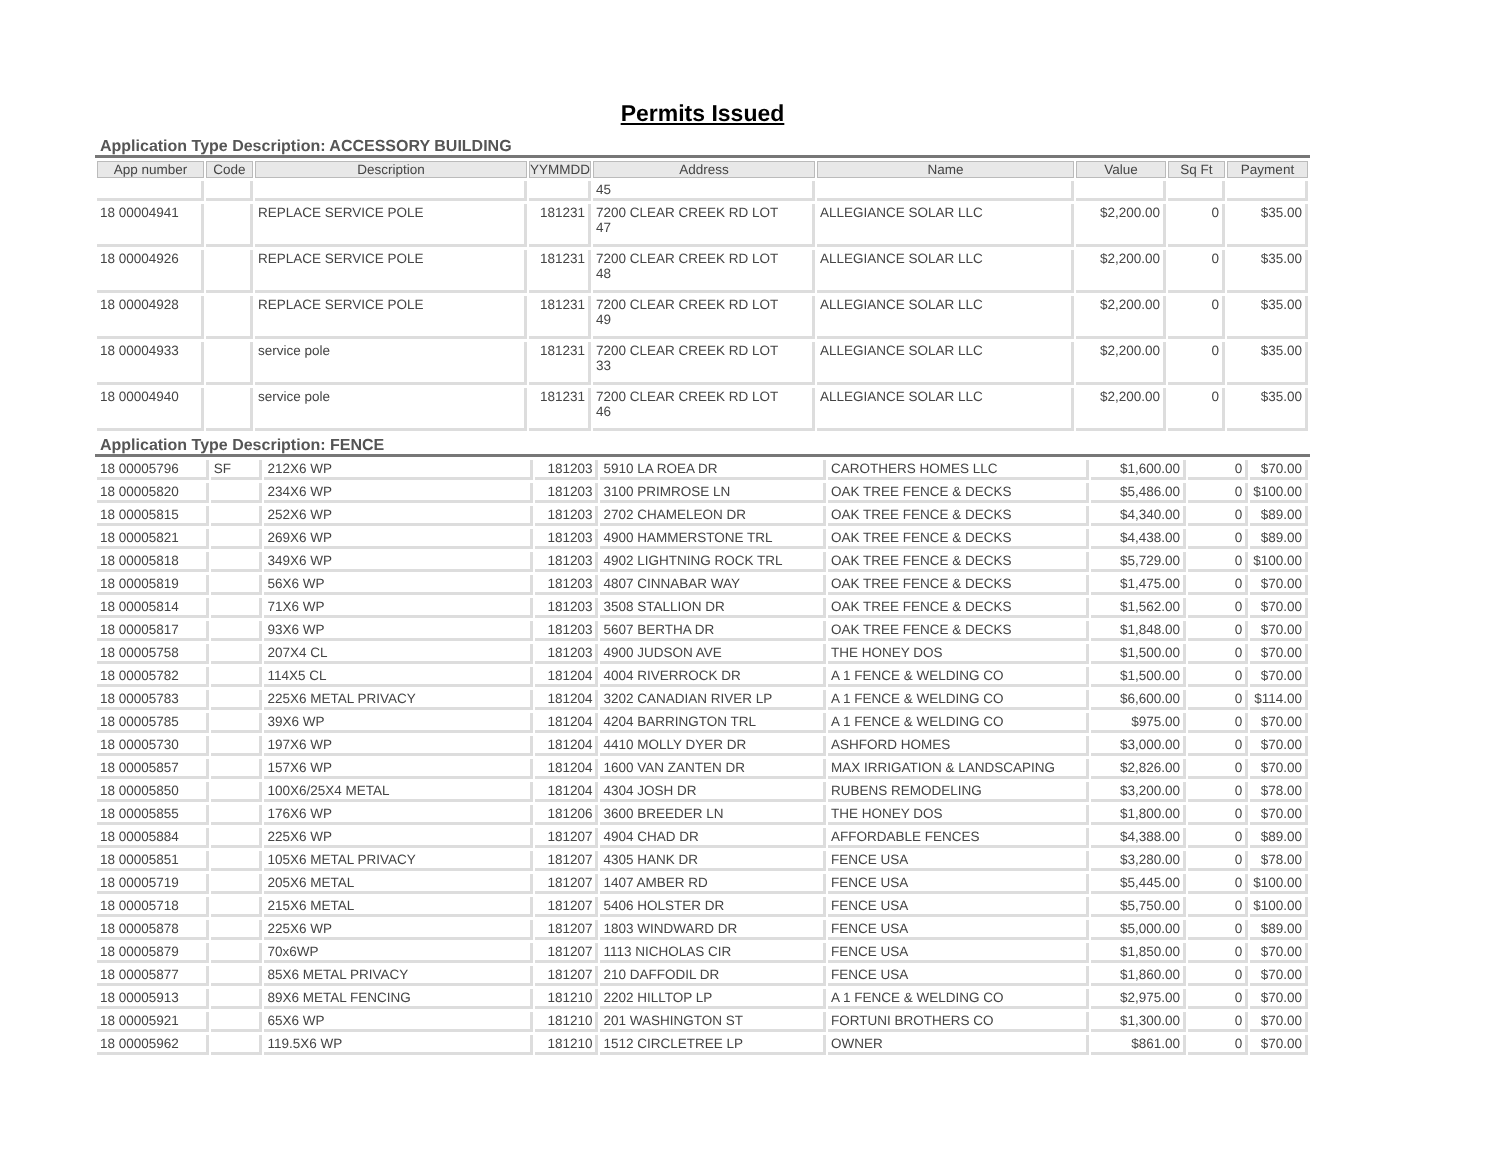Permits Issued
Application Type Description: ACCESSORY BUILDING
| App number | Code | Description | YYMMDD | Address | Name | Value | Sq Ft | Payment |
| --- | --- | --- | --- | --- | --- | --- | --- | --- |
| | | | | 45 | | | | |
| 18 00004941 | | REPLACE SERVICE POLE | 181231 | 7200 CLEAR CREEK RD LOT 47 | ALLEGIANCE SOLAR LLC | $2,200.00 | 0 | $35.00 |
| 18 00004926 | | REPLACE SERVICE POLE | 181231 | 7200 CLEAR CREEK RD LOT 48 | ALLEGIANCE SOLAR LLC | $2,200.00 | 0 | $35.00 |
| 18 00004928 | | REPLACE SERVICE POLE | 181231 | 7200 CLEAR CREEK RD LOT 49 | ALLEGIANCE SOLAR LLC | $2,200.00 | 0 | $35.00 |
| 18 00004933 | | service pole | 181231 | 7200 CLEAR CREEK RD LOT 33 | ALLEGIANCE SOLAR LLC | $2,200.00 | 0 | $35.00 |
| 18 00004940 | | service pole | 181231 | 7200 CLEAR CREEK RD LOT 46 | ALLEGIANCE SOLAR LLC | $2,200.00 | 0 | $35.00 |
Application Type Description: FENCE
| 18 00005796 | SF | 212X6 WP | 181203 | 5910 LA ROEA DR | CAROTHERS HOMES LLC | $1,600.00 | 0 | $70.00 |
| 18 00005820 | | 234X6 WP | 181203 | 3100 PRIMROSE LN | OAK TREE FENCE & DECKS | $5,486.00 | 0 | $100.00 |
| 18 00005815 | | 252X6 WP | 181203 | 2702 CHAMELEON DR | OAK TREE FENCE & DECKS | $4,340.00 | 0 | $89.00 |
| 18 00005821 | | 269X6 WP | 181203 | 4900 HAMMERSTONE TRL | OAK TREE FENCE & DECKS | $4,438.00 | 0 | $89.00 |
| 18 00005818 | | 349X6 WP | 181203 | 4902 LIGHTNING ROCK TRL | OAK TREE FENCE & DECKS | $5,729.00 | 0 | $100.00 |
| 18 00005819 | | 56X6 WP | 181203 | 4807 CINNABAR WAY | OAK TREE FENCE & DECKS | $1,475.00 | 0 | $70.00 |
| 18 00005814 | | 71X6 WP | 181203 | 3508 STALLION DR | OAK TREE FENCE & DECKS | $1,562.00 | 0 | $70.00 |
| 18 00005817 | | 93X6 WP | 181203 | 5607 BERTHA DR | OAK TREE FENCE & DECKS | $1,848.00 | 0 | $70.00 |
| 18 00005758 | | 207X4 CL | 181203 | 4900 JUDSON AVE | THE HONEY DOS | $1,500.00 | 0 | $70.00 |
| 18 00005782 | | 114X5 CL | 181204 | 4004 RIVERROCK DR | A 1 FENCE & WELDING CO | $1,500.00 | 0 | $70.00 |
| 18 00005783 | | 225X6 METAL PRIVACY | 181204 | 3202 CANADIAN RIVER LP | A 1 FENCE & WELDING CO | $6,600.00 | 0 | $114.00 |
| 18 00005785 | | 39X6 WP | 181204 | 4204 BARRINGTON TRL | A 1 FENCE & WELDING CO | $975.00 | 0 | $70.00 |
| 18 00005730 | | 197X6 WP | 181204 | 4410 MOLLY DYER DR | ASHFORD HOMES | $3,000.00 | 0 | $70.00 |
| 18 00005857 | | 157X6 WP | 181204 | 1600 VAN ZANTEN DR | MAX IRRIGATION & LANDSCAPING | $2,826.00 | 0 | $70.00 |
| 18 00005850 | | 100X6/25X4 METAL | 181204 | 4304 JOSH DR | RUBENS REMODELING | $3,200.00 | 0 | $78.00 |
| 18 00005855 | | 176X6 WP | 181206 | 3600 BREEDER LN | THE HONEY DOS | $1,800.00 | 0 | $70.00 |
| 18 00005884 | | 225X6 WP | 181207 | 4904 CHAD DR | AFFORDABLE FENCES | $4,388.00 | 0 | $89.00 |
| 18 00005851 | | 105X6 METAL PRIVACY | 181207 | 4305 HANK DR | FENCE USA | $3,280.00 | 0 | $78.00 |
| 18 00005719 | | 205X6 METAL | 181207 | 1407 AMBER RD | FENCE USA | $5,445.00 | 0 | $100.00 |
| 18 00005718 | | 215X6 METAL | 181207 | 5406 HOLSTER DR | FENCE USA | $5,750.00 | 0 | $100.00 |
| 18 00005878 | | 225X6 WP | 181207 | 1803 WINDWARD DR | FENCE USA | $5,000.00 | 0 | $89.00 |
| 18 00005879 | | 70x6WP | 181207 | 1113 NICHOLAS CIR | FENCE USA | $1,850.00 | 0 | $70.00 |
| 18 00005877 | | 85X6 METAL PRIVACY | 181207 | 210 DAFFODIL DR | FENCE USA | $1,860.00 | 0 | $70.00 |
| 18 00005913 | | 89X6 METAL FENCING | 181210 | 2202 HILLTOP LP | A 1 FENCE & WELDING CO | $2,975.00 | 0 | $70.00 |
| 18 00005921 | | 65X6 WP | 181210 | 201 WASHINGTON ST | FORTUNI BROTHERS CO | $1,300.00 | 0 | $70.00 |
| 18 00005962 | | 119.5X6 WP | 181210 | 1512 CIRCLETREE LP | OWNER | $861.00 | 0 | $70.00 |